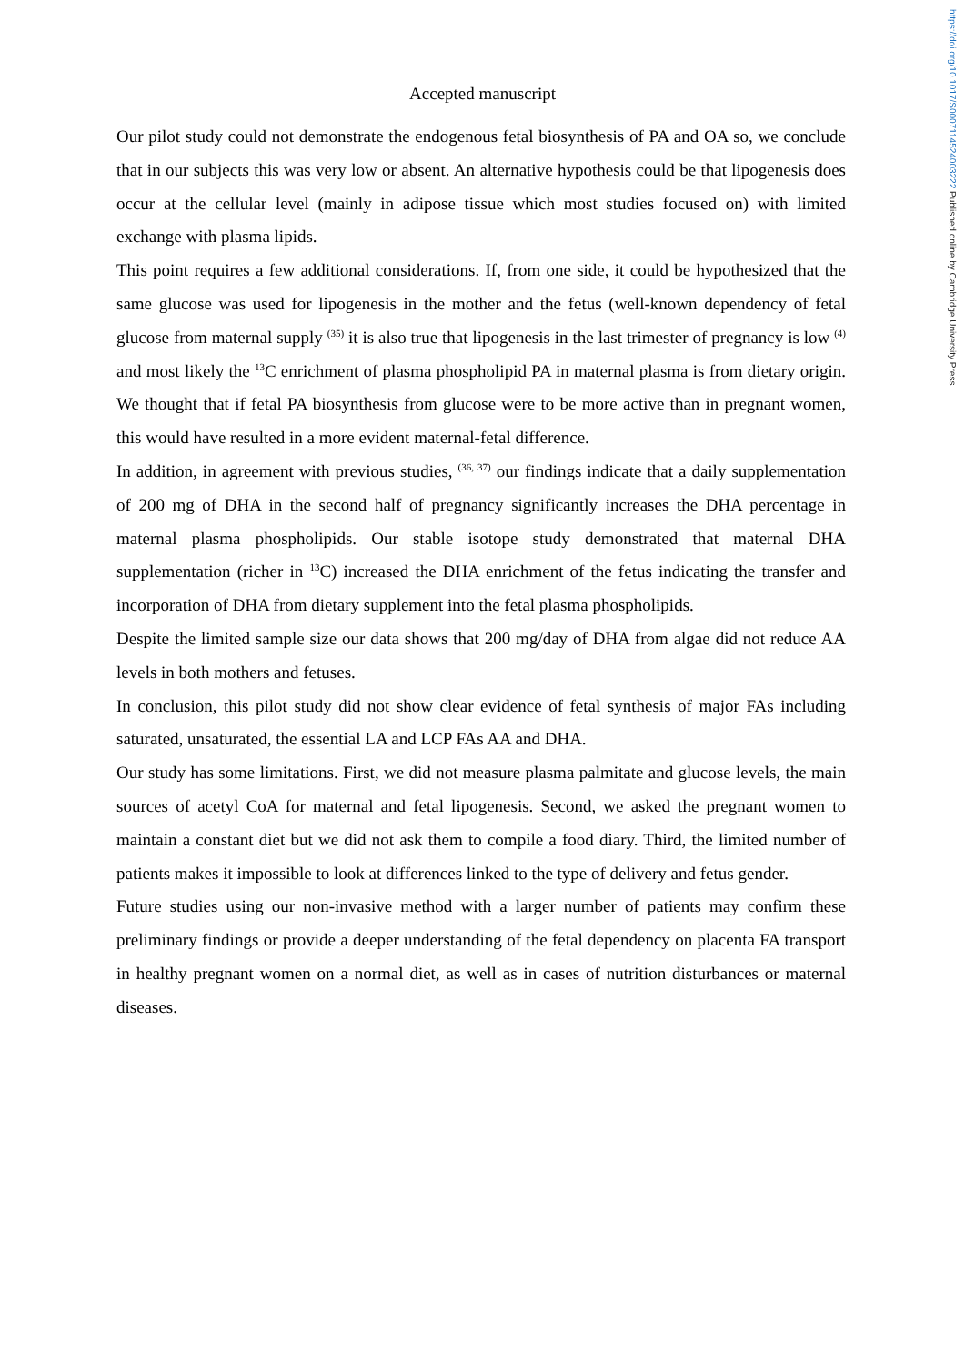https://doi.org/10.1017/S0007114524003222 Published online by Cambridge University Press
Accepted manuscript
Our pilot study could not demonstrate the endogenous fetal biosynthesis of PA and OA so, we conclude that in our subjects this was very low or absent. An alternative hypothesis could be that lipogenesis does occur at the cellular level (mainly in adipose tissue which most studies focused on) with limited exchange with plasma lipids.
This point requires a few additional considerations. If, from one side, it could be hypothesized that the same glucose was used for lipogenesis in the mother and the fetus (well-known dependency of fetal glucose from maternal supply <sup>(35)</sup> it is also true that lipogenesis in the last trimester of pregnancy is low <sup>(4)</sup> and most likely the <sup>13</sup>C enrichment of plasma phospholipid PA in maternal plasma is from dietary origin. We thought that if fetal PA biosynthesis from glucose were to be more active than in pregnant women, this would have resulted in a more evident maternal-fetal difference.
In addition, in agreement with previous studies, <sup>(36, 37)</sup> our findings indicate that a daily supplementation of 200 mg of DHA in the second half of pregnancy significantly increases the DHA percentage in maternal plasma phospholipids. Our stable isotope study demonstrated that maternal DHA supplementation (richer in <sup>13</sup>C) increased the DHA enrichment of the fetus indicating the transfer and incorporation of DHA from dietary supplement into the fetal plasma phospholipids.
Despite the limited sample size our data shows that 200 mg/day of DHA from algae did not reduce AA levels in both mothers and fetuses.
In conclusion, this pilot study did not show clear evidence of fetal synthesis of major FAs including saturated, unsaturated, the essential LA and LCP FAs AA and DHA.
Our study has some limitations. First, we did not measure plasma palmitate and glucose levels, the main sources of acetyl CoA for maternal and fetal lipogenesis. Second, we asked the pregnant women to maintain a constant diet but we did not ask them to compile a food diary. Third, the limited number of patients makes it impossible to look at differences linked to the type of delivery and fetus gender.
Future studies using our non-invasive method with a larger number of patients may confirm these preliminary findings or provide a deeper understanding of the fetal dependency on placenta FA transport in healthy pregnant women on a normal diet, as well as in cases of nutrition disturbances or maternal diseases.